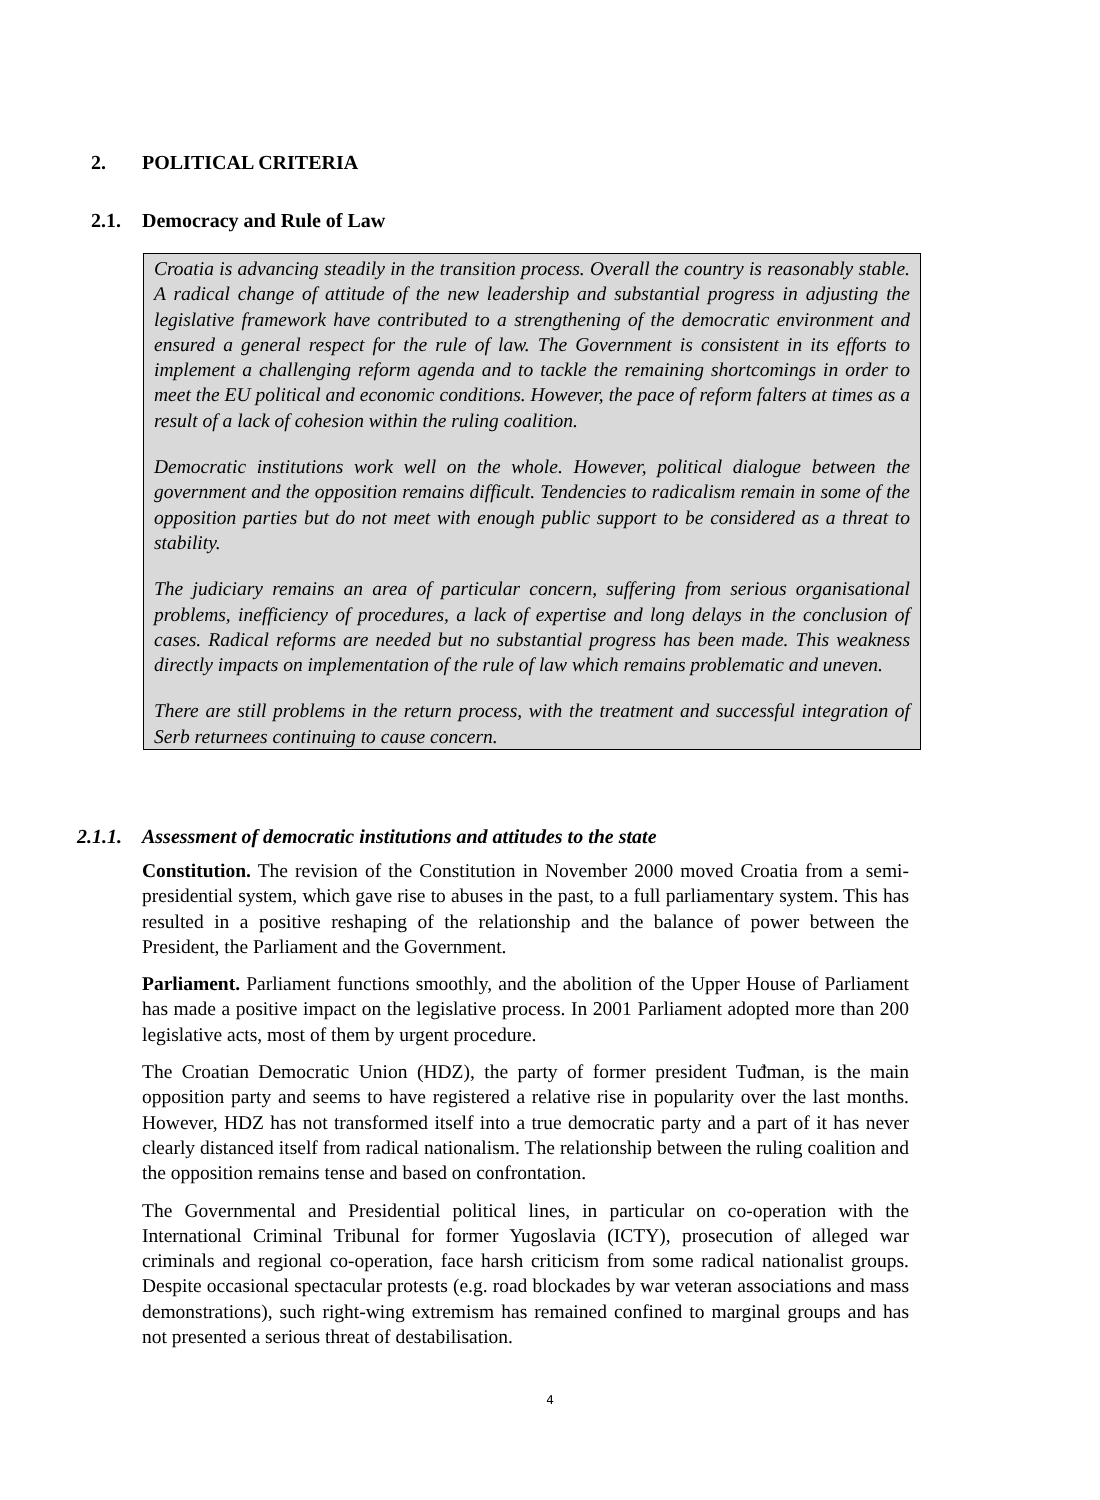2. POLITICAL CRITERIA
2.1. Democracy and Rule of Law
Croatia is advancing steadily in the transition process. Overall the country is reasonably stable. A radical change of attitude of the new leadership and substantial progress in adjusting the legislative framework have contributed to a strengthening of the democratic environment and ensured a general respect for the rule of law. The Government is consistent in its efforts to implement a challenging reform agenda and to tackle the remaining shortcomings in order to meet the EU political and economic conditions. However, the pace of reform falters at times as a result of a lack of cohesion within the ruling coalition.
Democratic institutions work well on the whole. However, political dialogue between the government and the opposition remains difficult. Tendencies to radicalism remain in some of the opposition parties but do not meet with enough public support to be considered as a threat to stability.
The judiciary remains an area of particular concern, suffering from serious organisational problems, inefficiency of procedures, a lack of expertise and long delays in the conclusion of cases. Radical reforms are needed but no substantial progress has been made. This weakness directly impacts on implementation of the rule of law which remains problematic and uneven.
There are still problems in the return process, with the treatment and successful integration of Serb returnees continuing to cause concern.
2.1.1. Assessment of democratic institutions and attitudes to the state
Constitution. The revision of the Constitution in November 2000 moved Croatia from a semi-presidential system, which gave rise to abuses in the past, to a full parliamentary system. This has resulted in a positive reshaping of the relationship and the balance of power between the President, the Parliament and the Government.
Parliament. Parliament functions smoothly, and the abolition of the Upper House of Parliament has made a positive impact on the legislative process. In 2001 Parliament adopted more than 200 legislative acts, most of them by urgent procedure.
The Croatian Democratic Union (HDZ), the party of former president Tuđman, is the main opposition party and seems to have registered a relative rise in popularity over the last months. However, HDZ has not transformed itself into a true democratic party and a part of it has never clearly distanced itself from radical nationalism. The relationship between the ruling coalition and the opposition remains tense and based on confrontation.
The Governmental and Presidential political lines, in particular on co-operation with the International Criminal Tribunal for former Yugoslavia (ICTY), prosecution of alleged war criminals and regional co-operation, face harsh criticism from some radical nationalist groups. Despite occasional spectacular protests (e.g. road blockades by war veteran associations and mass demonstrations), such right-wing extremism has remained confined to marginal groups and has not presented a serious threat of destabilisation.
4